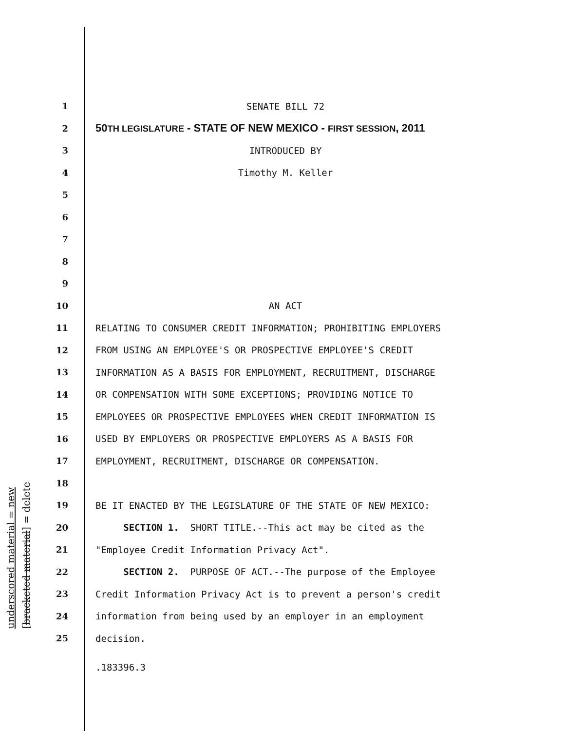underscored material = new [bracketed material] = delete
1 SENATE BILL 72
2 50TH LEGISLATURE - STATE OF NEW MEXICO - FIRST SESSION, 2011
3 INTRODUCED BY
4 Timothy M. Keller
5
6
7
8
9
10 AN ACT
11 RELATING TO CONSUMER CREDIT INFORMATION; PROHIBITING EMPLOYERS
12 FROM USING AN EMPLOYEE'S OR PROSPECTIVE EMPLOYEE'S CREDIT
13 INFORMATION AS A BASIS FOR EMPLOYMENT, RECRUITMENT, DISCHARGE
14 OR COMPENSATION WITH SOME EXCEPTIONS; PROVIDING NOTICE TO
15 EMPLOYEES OR PROSPECTIVE EMPLOYEES WHEN CREDIT INFORMATION IS
16 USED BY EMPLOYERS OR PROSPECTIVE EMPLOYERS AS A BASIS FOR
17 EMPLOYMENT, RECRUITMENT, DISCHARGE OR COMPENSATION.
18
19 BE IT ENACTED BY THE LEGISLATURE OF THE STATE OF NEW MEXICO:
20 SECTION 1. SHORT TITLE.--This act may be cited as the
21 "Employee Credit Information Privacy Act".
22 SECTION 2. PURPOSE OF ACT.--The purpose of the Employee
23 Credit Information Privacy Act is to prevent a person's credit
24 information from being used by an employer in an employment
25 decision.
.183396.3